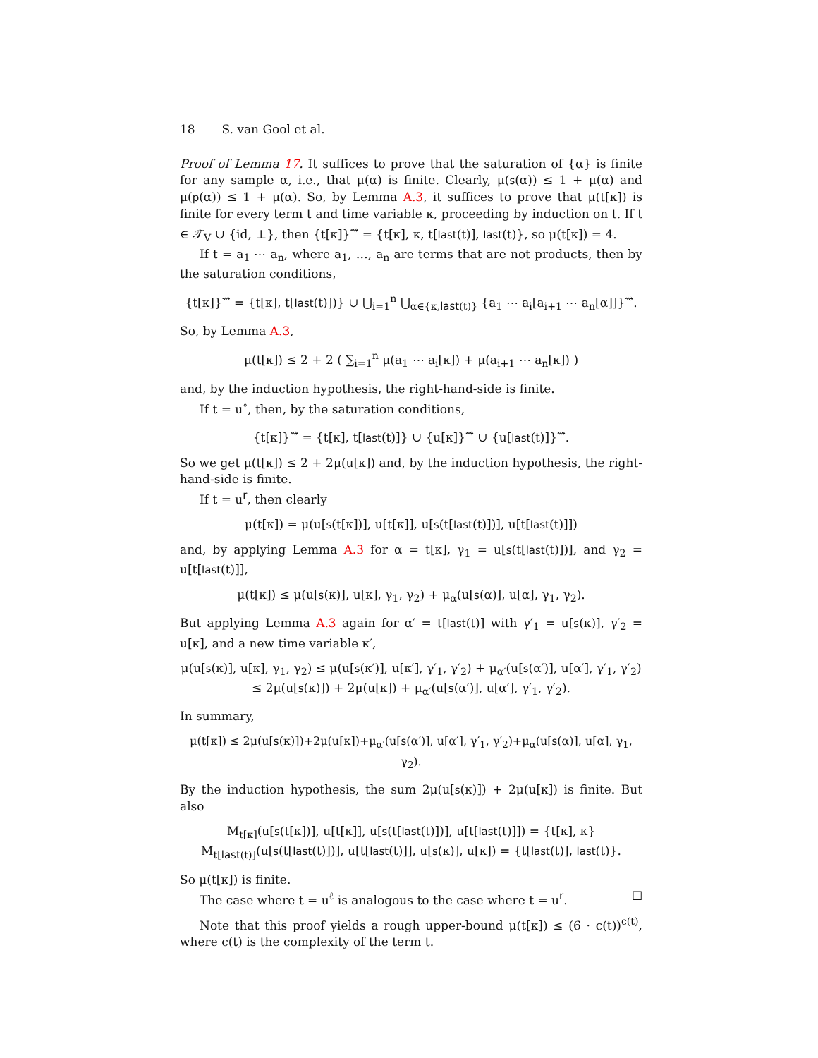18 S. van Gool et al.
Proof of Lemma 17. It suffices to prove that the saturation of {α} is finite for any sample α, i.e., that μ(α) is finite. Clearly, μ(s(α)) ≤ 1 + μ(α) and μ(p(α)) ≤ 1 + μ(α). So, by Lemma A.3, it suffices to prove that μ(t[κ]) is finite for every term t and time variable κ, proceeding by induction on t. If t ∈ 𝒯<sub>V</sub> ∪ {id, ⊥}, then {t[κ]}<sup>⇝</sup> = {t[κ], κ, t[last(t)], last(t)}, so μ(t[κ]) = 4.
If t = a<sub>1</sub> ⋯ a<sub>n</sub>, where a<sub>1</sub>, …, a<sub>n</sub> are terms that are not products, then by the saturation conditions,
{t[κ]}<sup>⇝</sup> = {t[κ], t[last(t)])} ∪ ⋃<sub>i=1</sub><sup>n</sup> ⋃<sub>α∈{κ,last(t)}</sub> {a<sub>1</sub> ⋯ a<sub>i</sub>[a<sub>i+1</sub> ⋯ a<sub>n</sub>[α]]}<sup>⇝</sup>.
So, by Lemma A.3,
μ(t[κ]) ≤ 2 + 2 ( ∑<sub>i=1</sub><sup>n</sup> μ(a<sub>1</sub> ⋯ a<sub>i</sub>[κ]) + μ(a<sub>i+1</sub> ⋯ a<sub>n</sub>[κ]) )
and, by the induction hypothesis, the right-hand-side is finite.
If t = u<sup>∘</sup>, then, by the saturation conditions,
{t[κ]}<sup>⇝</sup> = {t[κ], t[last(t)]} ∪ {u[κ]}<sup>⇝</sup> ∪ {u[last(t)]}<sup>⇝</sup>.
So we get μ(t[κ]) ≤ 2 + 2μ(u[κ]) and, by the induction hypothesis, the right-hand-side is finite.
If t = u<sup>r</sup>, then clearly
μ(t[κ]) = μ(u[s(t[κ])], u[t[κ]], u[s(t[last(t)])], u[t[last(t)]])
and, by applying Lemma A.3 for α = t[κ], γ<sub>1</sub> = u[s(t[last(t)])], and γ<sub>2</sub> = u[t[last(t)]],
μ(t[κ]) ≤ μ(u[s(κ)], u[κ], γ<sub>1</sub>, γ<sub>2</sub>) + μ<sub>α</sub>(u[s(α)], u[α], γ<sub>1</sub>, γ<sub>2</sub>).
But applying Lemma A.3 again for α′ = t[last(t)] with γ′<sub>1</sub> = u[s(κ)], γ′<sub>2</sub> = u[κ], and a new time variable κ′,
μ(u[s(κ)], u[κ], γ<sub>1</sub>, γ<sub>2</sub>) ≤ μ(u[s(κ′)], u[κ′], γ′<sub>1</sub>, γ′<sub>2</sub>) + μ<sub>α′</sub>(u[s(α′)], u[α′], γ′<sub>1</sub>, γ′<sub>2</sub>)
≤ 2μ(u[s(κ)]) + 2μ(u[κ]) + μ<sub>α′</sub>(u[s(α′)], u[α′], γ′<sub>1</sub>, γ′<sub>2</sub>).
In summary,
μ(t[κ]) ≤ 2μ(u[s(κ)])+2μ(u[κ])+μ<sub>α′</sub>(u[s(α′)], u[α′], γ′<sub>1</sub>, γ′<sub>2</sub>)+μ<sub>α</sub>(u[s(α)], u[α], γ<sub>1</sub>, γ<sub>2</sub>).
By the induction hypothesis, the sum 2μ(u[s(κ)]) + 2μ(u[κ]) is finite. But also
M<sub>t[κ]</sub>(u[s(t[κ])], u[t[κ]], u[s(t[last(t)])], u[t[last(t)]]) = {t[κ], κ}
M<sub>t[last(t)]</sub>(u[s(t[last(t)])], u[t[last(t)]], u[s(κ)], u[κ]) = {t[last(t)], last(t)}.
So μ(t[κ]) is finite.
The case where t = u<sup>ℓ</sup> is analogous to the case where t = u<sup>r</sup>. ☐
Note that this proof yields a rough upper-bound μ(t[κ]) ≤ (6 · c(t))<sup>c(t)</sup>, where c(t) is the complexity of the term t.